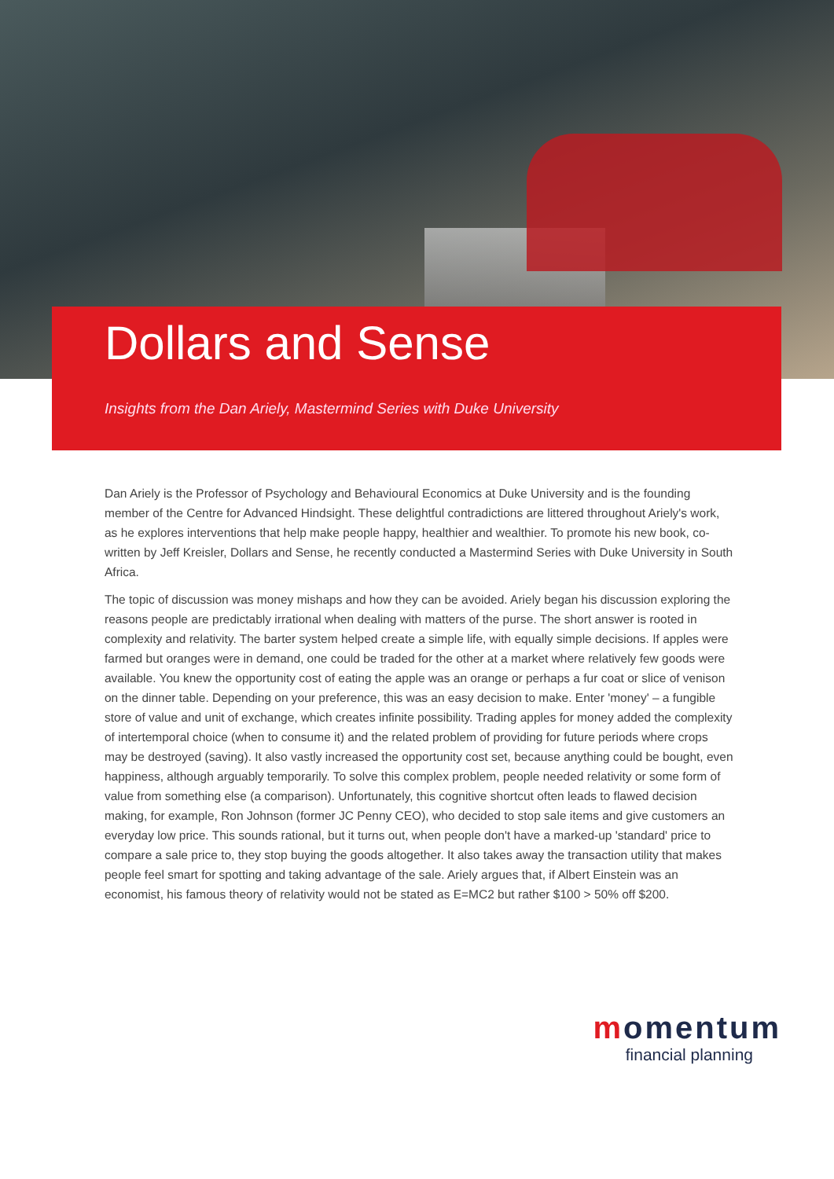Dollars and Sense
Insights from the Dan Ariely, Mastermind Series with Duke University
Dan Ariely is the Professor of Psychology and Behavioural Economics at Duke University and is the founding member of the Centre for Advanced Hindsight. These delightful contradictions are littered throughout Ariely's work, as he explores interventions that help make people happy, healthier and wealthier. To promote his new book, co-written by Jeff Kreisler, Dollars and Sense, he recently conducted a Mastermind Series with Duke University in South Africa.
The topic of discussion was money mishaps and how they can be avoided. Ariely began his discussion exploring the reasons people are predictably irrational when dealing with matters of the purse. The short answer is rooted in complexity and relativity. The barter system helped create a simple life, with equally simple decisions. If apples were farmed but oranges were in demand, one could be traded for the other at a market where relatively few goods were available. You knew the opportunity cost of eating the apple was an orange or perhaps a fur coat or slice of venison on the dinner table. Depending on your preference, this was an easy decision to make. Enter 'money' – a fungible store of value and unit of exchange, which creates infinite possibility. Trading apples for money added the complexity of intertemporal choice (when to consume it) and the related problem of providing for future periods where crops may be destroyed (saving). It also vastly increased the opportunity cost set, because anything could be bought, even happiness, although arguably temporarily. To solve this complex problem, people needed relativity or some form of value from something else (a comparison). Unfortunately, this cognitive shortcut often leads to flawed decision making, for example, Ron Johnson (former JC Penny CEO), who decided to stop sale items and give customers an everyday low price. This sounds rational, but it turns out, when people don't have a marked-up 'standard' price to compare a sale price to, they stop buying the goods altogether. It also takes away the transaction utility that makes people feel smart for spotting and taking advantage of the sale. Ariely argues that, if Albert Einstein was an economist, his famous theory of relativity would not be stated as E=MC2 but rather $100 > 50% off $200.
momentum
financial planning